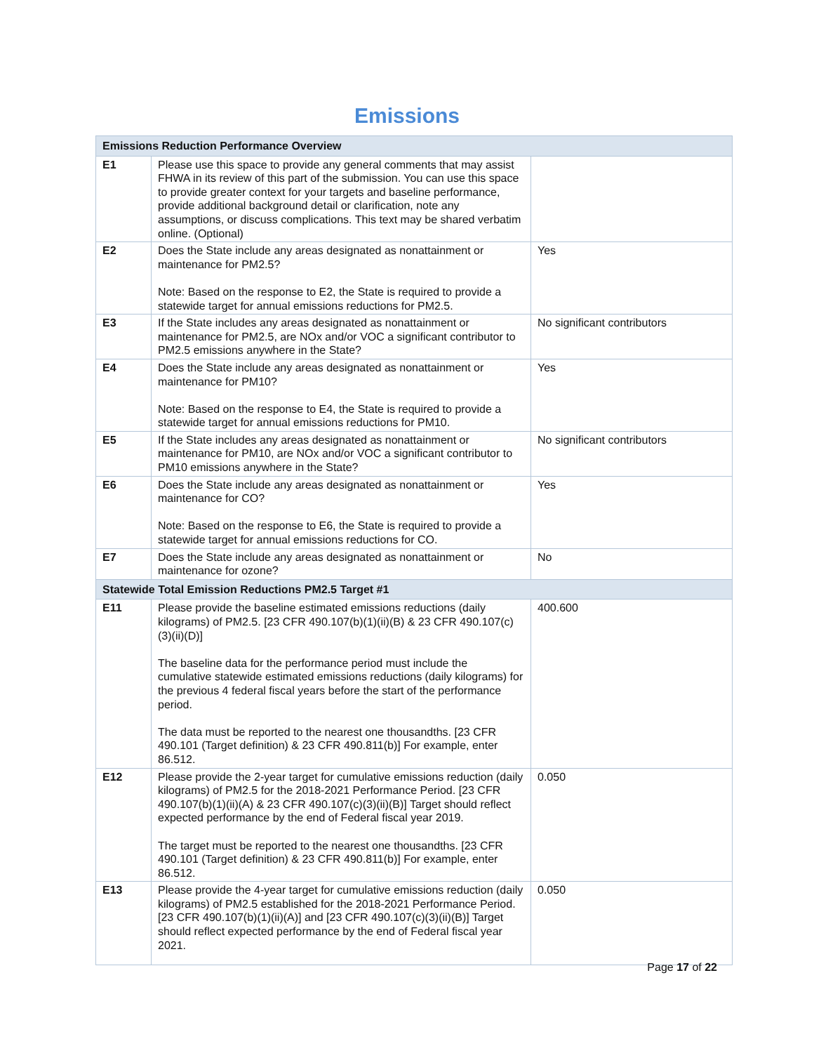Emissions
| Emissions Reduction Performance Overview | | |
| --- | --- | --- |
| E1 | Please use this space to provide any general comments that may assist FHWA in its review of this part of the submission. You can use this space to provide greater context for your targets and baseline performance, provide additional background detail or clarification, note any assumptions, or discuss complications. This text may be shared verbatim online. (Optional) | |
| E2 | Does the State include any areas designated as nonattainment or maintenance for PM2.5? Note: Based on the response to E2, the State is required to provide a statewide target for annual emissions reductions for PM2.5. | Yes |
| E3 | If the State includes any areas designated as nonattainment or maintenance for PM2.5, are NOx and/or VOC a significant contributor to PM2.5 emissions anywhere in the State? | No significant contributors |
| E4 | Does the State include any areas designated as nonattainment or maintenance for PM10? Note: Based on the response to E4, the State is required to provide a statewide target for annual emissions reductions for PM10. | Yes |
| E5 | If the State includes any areas designated as nonattainment or maintenance for PM10, are NOx and/or VOC a significant contributor to PM10 emissions anywhere in the State? | No significant contributors |
| E6 | Does the State include any areas designated as nonattainment or maintenance for CO? Note: Based on the response to E6, the State is required to provide a statewide target for annual emissions reductions for CO. | Yes |
| E7 | Does the State include any areas designated as nonattainment or maintenance for ozone? | No |
| Statewide Total Emission Reductions PM2.5 Target #1 | | |
| E11 | Please provide the baseline estimated emissions reductions (daily kilograms) of PM2.5. [23 CFR 490.107(b)(1)(ii)(B) & 23 CFR 490.107(c)(3)(ii)(D)] The baseline data for the performance period must include the cumulative statewide estimated emissions reductions (daily kilograms) for the previous 4 federal fiscal years before the start of the performance period. The data must be reported to the nearest one thousandths. [23 CFR 490.101 (Target definition) & 23 CFR 490.811(b)] For example, enter 86.512. | 400.600 |
| E12 | Please provide the 2-year target for cumulative emissions reduction (daily kilograms) of PM2.5 for the 2018-2021 Performance Period. [23 CFR 490.107(b)(1)(ii)(A) & 23 CFR 490.107(c)(3)(ii)(B)] Target should reflect expected performance by the end of Federal fiscal year 2019. The target must be reported to the nearest one thousandths. [23 CFR 490.101 (Target definition) & 23 CFR 490.811(b)] For example, enter 86.512. | 0.050 |
| E13 | Please provide the 4-year target for cumulative emissions reduction (daily kilograms) of PM2.5 established for the 2018-2021 Performance Period. [23 CFR 490.107(b)(1)(ii)(A)] and [23 CFR 490.107(c)(3)(ii)(B)] Target should reflect expected performance by the end of Federal fiscal year 2021. | 0.050 |
Page 17 of 22